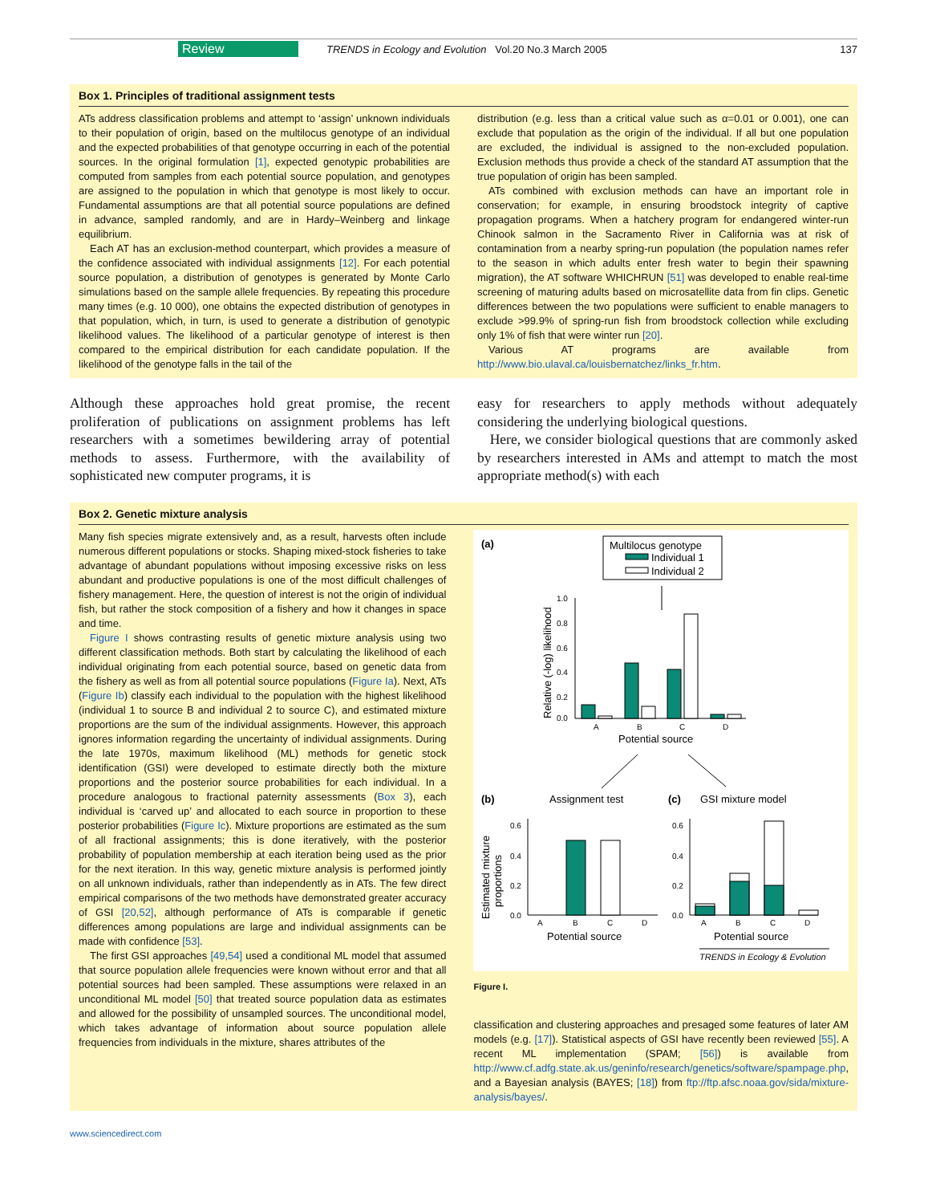Review TRENDS in Ecology and Evolution Vol.20 No.3 March 2005 137
Box 1. Principles of traditional assignment tests
ATs address classification problems and attempt to ‘assign’ unknown individuals to their population of origin, based on the multilocus genotype of an individual and the expected probabilities of that genotype occurring in each of the potential sources. In the original formulation [1], expected genotypic probabilities are computed from samples from each potential source population, and genotypes are assigned to the population in which that genotype is most likely to occur. Fundamental assumptions are that all potential source populations are defined in advance, sampled randomly, and are in Hardy–Weinberg and linkage equilibrium.
Each AT has an exclusion-method counterpart, which provides a measure of the confidence associated with individual assignments [12]. For each potential source population, a distribution of genotypes is generated by Monte Carlo simulations based on the sample allele frequencies. By repeating this procedure many times (e.g. 10 000), one obtains the expected distribution of genotypes in that population, which, in turn, is used to generate a distribution of genotypic likelihood values. The likelihood of a particular genotype of interest is then compared to the empirical distribution for each candidate population. If the likelihood of the genotype falls in the tail of the
distribution (e.g. less than a critical value such as α=0.01 or 0.001), one can exclude that population as the origin of the individual. If all but one population are excluded, the individual is assigned to the non-excluded population. Exclusion methods thus provide a check of the standard AT assumption that the true population of origin has been sampled.
ATs combined with exclusion methods can have an important role in conservation; for example, in ensuring broodstock integrity of captive propagation programs. When a hatchery program for endangered winter-run Chinook salmon in the Sacramento River in California was at risk of contamination from a nearby spring-run population (the population names refer to the season in which adults enter fresh water to begin their spawning migration), the AT software WHICHRUN [51] was developed to enable real-time screening of maturing adults based on microsatellite data from fin clips. Genetic differences between the two populations were sufficient to enable managers to exclude >99.9% of spring-run fish from broodstock collection while excluding only 1% of fish that were winter run [20].
Various AT programs are available from http://www.bio.ulaval.ca/louisbernatchez/links_fr.htm.
Although these approaches hold great promise, the recent proliferation of publications on assignment problems has left researchers with a sometimes bewildering array of potential methods to assess. Furthermore, with the availability of sophisticated new computer programs, it is
easy for researchers to apply methods without adequately considering the underlying biological questions.
Here, we consider biological questions that are commonly asked by researchers interested in AMs and attempt to match the most appropriate method(s) with each
Box 2. Genetic mixture analysis
Many fish species migrate extensively and, as a result, harvests often include numerous different populations or stocks. Shaping mixed-stock fisheries to take advantage of abundant populations without imposing excessive risks on less abundant and productive populations is one of the most difficult challenges of fishery management. Here, the question of interest is not the origin of individual fish, but rather the stock composition of a fishery and how it changes in space and time.
Figure I shows contrasting results of genetic mixture analysis using two different classification methods. Both start by calculating the likelihood of each individual originating from each potential source, based on genetic data from the fishery as well as from all potential source populations (Figure Ia). Next, ATs (Figure Ib) classify each individual to the population with the highest likelihood (individual 1 to source B and individual 2 to source C), and estimated mixture proportions are the sum of the individual assignments. However, this approach ignores information regarding the uncertainty of individual assignments. During the late 1970s, maximum likelihood (ML) methods for genetic stock identification (GSI) were developed to estimate directly both the mixture proportions and the posterior source probabilities for each individual. In a procedure analogous to fractional paternity assessments (Box 3), each individual is ‘carved up’ and allocated to each source in proportion to these posterior probabilities (Figure Ic). Mixture proportions are estimated as the sum of all fractional assignments; this is done iteratively, with the posterior probability of population membership at each iteration being used as the prior for the next iteration. In this way, genetic mixture analysis is performed jointly on all unknown individuals, rather than independently as in ATs. The few direct empirical comparisons of the two methods have demonstrated greater accuracy of GSI [20,52], although performance of ATs is comparable if genetic differences among populations are large and individual assignments can be made with confidence [53].
The first GSI approaches [49,54] used a conditional ML model that assumed that source population allele frequencies were known without error and that all potential sources had been sampled. These assumptions were relaxed in an unconditional ML model [50] that treated source population data as estimates and allowed for the possibility of unsampled sources. The unconditional model, which takes advantage of information about source population allele frequencies from individuals in the mixture, shares attributes of the
(a)
Multilocus genotype
Individual 1
Individual 2
1.0
0.8
0.6
0.4
0.2
0.0
Relative (-log) likelihood
A
B
C
D
Potential source
(b)
Assignment test
(c)
GSI mixture model
Estimated mixture
proportions
0.6
0.4
0.2
0.0
A
B
C
D
Potential source
0.6
0.4
0.2
0.0
A
B
C
D
Potential source
TRENDS in Ecology & Evolution
Figure I.
classification and clustering approaches and presaged some features of later AM models (e.g. [17]). Statistical aspects of GSI have recently been reviewed [55]. A recent ML implementation (SPAM; [56]) is available from http://www.cf.adfg.state.ak.us/geninfo/research/genetics/software/spampage.php, and a Bayesian analysis (BAYES; [18]) from ftp://ftp.afsc.noaa.gov/sida/mixture-analysis/bayes/.
www.sciencedirect.com